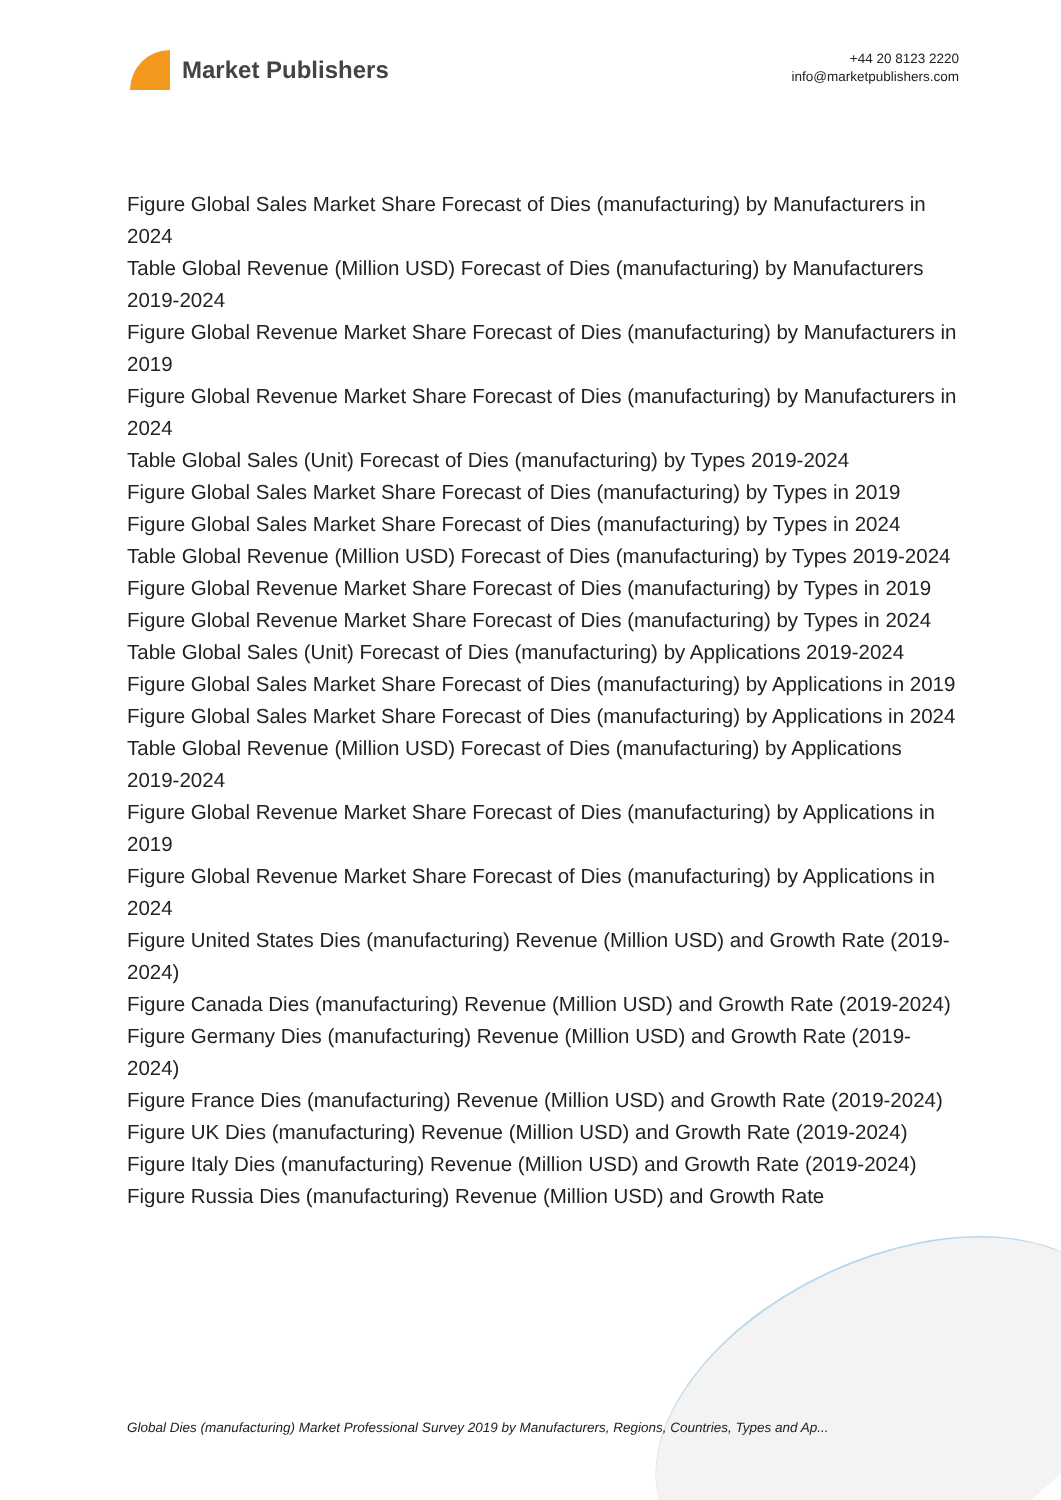Market Publishers
+44 20 8123 2220
info@marketpublishers.com
Figure Global Sales Market Share Forecast of Dies (manufacturing) by Manufacturers in 2024
Table Global Revenue (Million USD) Forecast of Dies (manufacturing) by Manufacturers 2019-2024
Figure Global Revenue Market Share Forecast of Dies (manufacturing) by Manufacturers in 2019
Figure Global Revenue Market Share Forecast of Dies (manufacturing) by Manufacturers in 2024
Table Global Sales (Unit) Forecast of Dies (manufacturing) by Types 2019-2024
Figure Global Sales Market Share Forecast of Dies (manufacturing) by Types in 2019
Figure Global Sales Market Share Forecast of Dies (manufacturing) by Types in 2024
Table Global Revenue (Million USD) Forecast of Dies (manufacturing) by Types 2019-2024
Figure Global Revenue Market Share Forecast of Dies (manufacturing) by Types in 2019
Figure Global Revenue Market Share Forecast of Dies (manufacturing) by Types in 2024
Table Global Sales (Unit) Forecast of Dies (manufacturing) by Applications 2019-2024
Figure Global Sales Market Share Forecast of Dies (manufacturing) by Applications in 2019
Figure Global Sales Market Share Forecast of Dies (manufacturing) by Applications in 2024
Table Global Revenue (Million USD) Forecast of Dies (manufacturing) by Applications 2019-2024
Figure Global Revenue Market Share Forecast of Dies (manufacturing) by Applications in 2019
Figure Global Revenue Market Share Forecast of Dies (manufacturing) by Applications in 2024
Figure United States Dies (manufacturing) Revenue (Million USD) and Growth Rate (2019-2024)
Figure Canada Dies (manufacturing) Revenue (Million USD) and Growth Rate (2019-2024)
Figure Germany Dies (manufacturing) Revenue (Million USD) and Growth Rate (2019-2024)
Figure France Dies (manufacturing) Revenue (Million USD) and Growth Rate (2019-2024)
Figure UK Dies (manufacturing) Revenue (Million USD) and Growth Rate (2019-2024)
Figure Italy Dies (manufacturing) Revenue (Million USD) and Growth Rate (2019-2024)
Figure Russia Dies (manufacturing) Revenue (Million USD) and Growth Rate
Global Dies (manufacturing) Market Professional Survey 2019 by Manufacturers, Regions, Countries, Types and Ap...